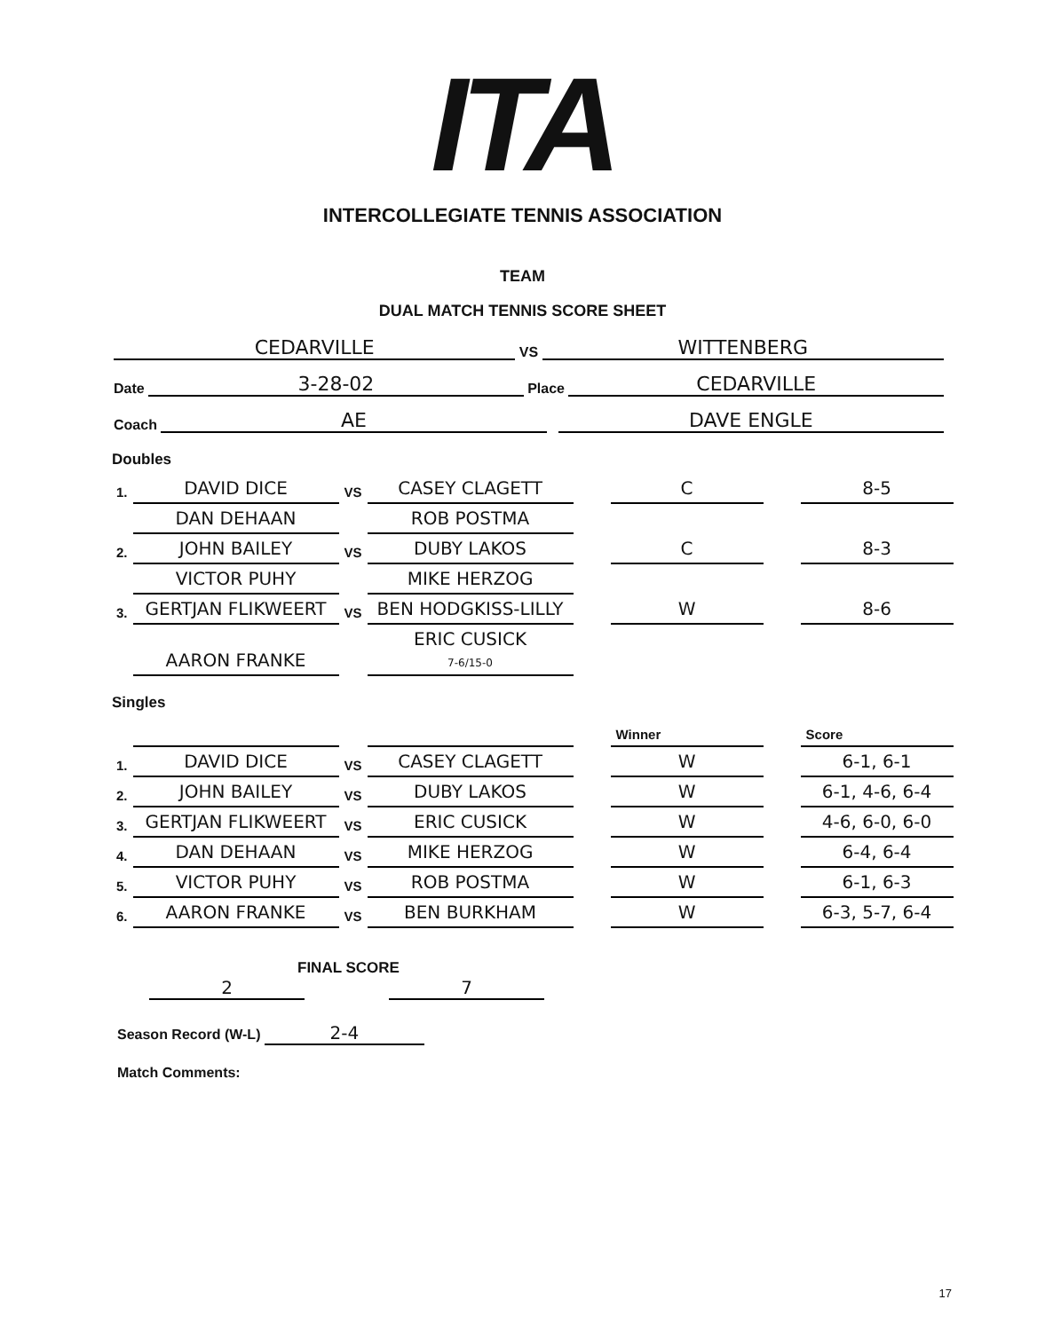ITA
INTERCOLLEGIATE TENNIS ASSOCIATION
TEAM
DUAL MATCH TENNIS SCORE SHEET
CEDARVILLE VS WITTENBERG
Date 3-28-02 Place CEDARVILLE
Coach AE DAVE ENGLE
Doubles
| 1. | DAVID DICE | VS | CASEY CLAGETT | | C | | 8-5 |
| | DAN DEHAAN | | ROB POSTMA | | | | |
| 2. | JOHN BAILEY | VS | DUBY LAKOS | | C | | 8-3 |
| | VICTOR PUHY | | MIKE HERZOG | | | | |
| 3. | GERTJAN FLIKWEERT | VS | BEN HODGKISS-LILLY | | W | | 8-6 |
| | AARON FRANKE | | ERIC CUSICK 7-6/15-0 | | | | |
Singles
| | | | | | Winner | | Score |
| 1. | DAVID DICE | VS | CASEY CLAGETT | | W | | 6-1, 6-1 |
| 2. | JOHN BAILEY | VS | DUBY LAKOS | | W | | 6-1, 4-6, 6-4 |
| 3. | GERTJAN FLIKWEERT | VS | ERIC CUSICK | | W | | 4-6, 6-0, 6-0 |
| 4. | DAN DEHAAN | VS | MIKE HERZOG | | W | | 6-4, 6-4 |
| 5. | VICTOR PUHY | VS | ROB POSTMA | | W | | 6-1, 6-3 |
| 6. | AARON FRANKE | VS | BEN BURKHAM | | W | | 6-3, 5-7, 6-4 |
FINAL SCORE
2 7
Season Record (W-L) 2-4
Match Comments:
17